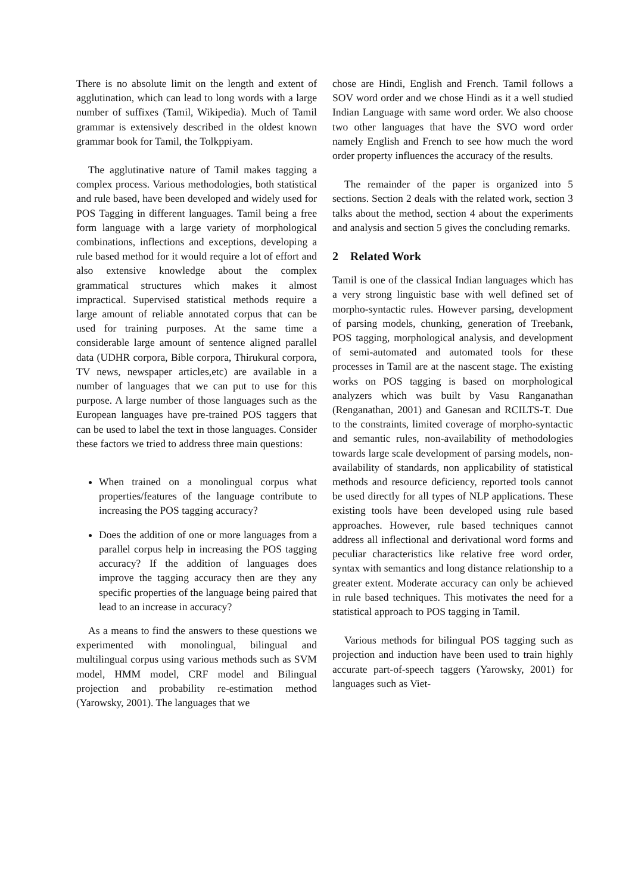There is no absolute limit on the length and extent of agglutination, which can lead to long words with a large number of suffixes (Tamil, Wikipedia). Much of Tamil grammar is extensively described in the oldest known grammar book for Tamil, the Tolkppiyam.
The agglutinative nature of Tamil makes tagging a complex process. Various methodologies, both statistical and rule based, have been developed and widely used for POS Tagging in different languages. Tamil being a free form language with a large variety of morphological combinations, inflections and exceptions, developing a rule based method for it would require a lot of effort and also extensive knowledge about the complex grammatical structures which makes it almost impractical. Supervised statistical methods require a large amount of reliable annotated corpus that can be used for training purposes. At the same time a considerable large amount of sentence aligned parallel data (UDHR corpora, Bible corpora, Thirukural corpora, TV news, newspaper articles,etc) are available in a number of languages that we can put to use for this purpose. A large number of those languages such as the European languages have pre-trained POS taggers that can be used to label the text in those languages. Consider these factors we tried to address three main questions:
When trained on a monolingual corpus what properties/features of the language contribute to increasing the POS tagging accuracy?
Does the addition of one or more languages from a parallel corpus help in increasing the POS tagging accuracy? If the addition of languages does improve the tagging accuracy then are they any specific properties of the language being paired that lead to an increase in accuracy?
As a means to find the answers to these questions we experimented with monolingual, bilingual and multilingual corpus using various methods such as SVM model, HMM model, CRF model and Bilingual projection and probability re-estimation method (Yarowsky, 2001). The languages that we
chose are Hindi, English and French. Tamil follows a SOV word order and we chose Hindi as it a well studied Indian Language with same word order. We also choose two other languages that have the SVO word order namely English and French to see how much the word order property influences the accuracy of the results.
The remainder of the paper is organized into 5 sections. Section 2 deals with the related work, section 3 talks about the method, section 4 about the experiments and analysis and section 5 gives the concluding remarks.
2 Related Work
Tamil is one of the classical Indian languages which has a very strong linguistic base with well defined set of morpho-syntactic rules. However parsing, development of parsing models, chunking, generation of Treebank, POS tagging, morphological analysis, and development of semi-automated and automated tools for these processes in Tamil are at the nascent stage. The existing works on POS tagging is based on morphological analyzers which was built by Vasu Ranganathan (Renganathan, 2001) and Ganesan and RCILTS-T. Due to the constraints, limited coverage of morpho-syntactic and semantic rules, non-availability of methodologies towards large scale development of parsing models, non-availability of standards, non applicability of statistical methods and resource deficiency, reported tools cannot be used directly for all types of NLP applications. These existing tools have been developed using rule based approaches. However, rule based techniques cannot address all inflectional and derivational word forms and peculiar characteristics like relative free word order, syntax with semantics and long distance relationship to a greater extent. Moderate accuracy can only be achieved in rule based techniques. This motivates the need for a statistical approach to POS tagging in Tamil.
Various methods for bilingual POS tagging such as projection and induction have been used to train highly accurate part-of-speech taggers (Yarowsky, 2001) for languages such as Viet-